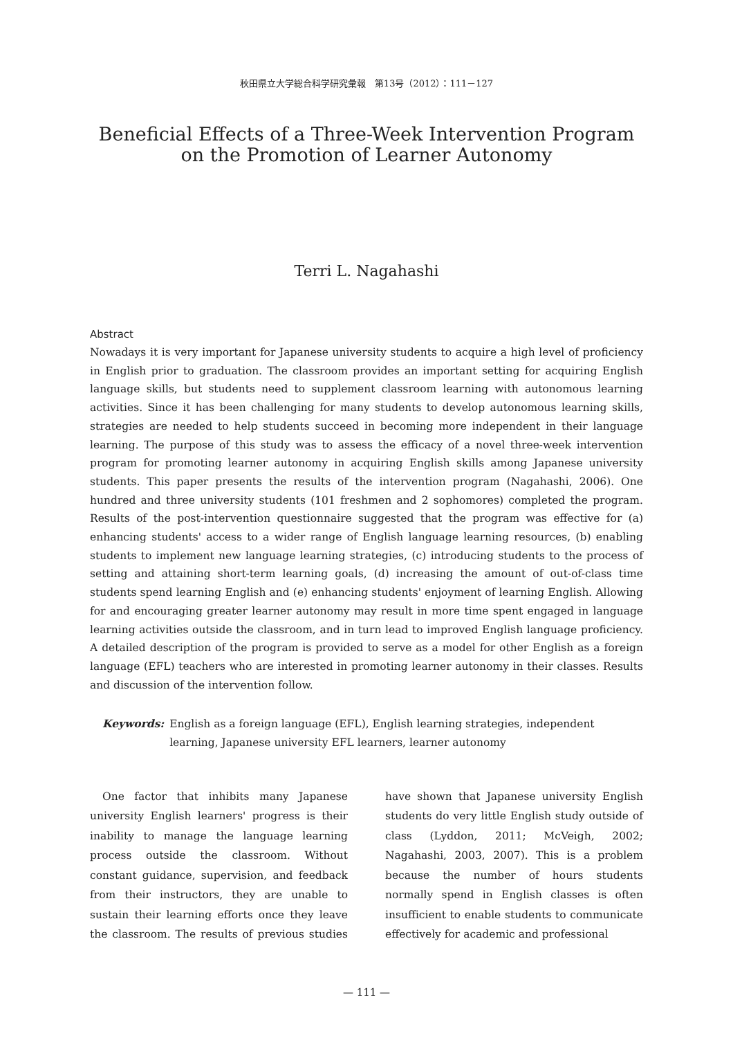秋田県立大学総合科学研究彙報　第13号（2012）：111－127
Beneficial Effects of a Three-Week Intervention Program
on the Promotion of Learner Autonomy
Terri L. Nagahashi
Abstract
Nowadays it is very important for Japanese university students to acquire a high level of proficiency in English prior to graduation. The classroom provides an important setting for acquiring English language skills, but students need to supplement classroom learning with autonomous learning activities. Since it has been challenging for many students to develop autonomous learning skills, strategies are needed to help students succeed in becoming more independent in their language learning. The purpose of this study was to assess the efficacy of a novel three-week intervention program for promoting learner autonomy in acquiring English skills among Japanese university students. This paper presents the results of the intervention program (Nagahashi, 2006). One hundred and three university students (101 freshmen and 2 sophomores) completed the program. Results of the post-intervention questionnaire suggested that the program was effective for (a) enhancing students' access to a wider range of English language learning resources, (b) enabling students to implement new language learning strategies, (c) introducing students to the process of setting and attaining short-term learning goals, (d) increasing the amount of out-of-class time students spend learning English and (e) enhancing students' enjoyment of learning English. Allowing for and encouraging greater learner autonomy may result in more time spent engaged in language learning activities outside the classroom, and in turn lead to improved English language proficiency. A detailed description of the program is provided to serve as a model for other English as a foreign language (EFL) teachers who are interested in promoting learner autonomy in their classes. Results and discussion of the intervention follow.
Keywords: English as a foreign language (EFL), English learning strategies, independent learning, Japanese university EFL learners, learner autonomy
One factor that inhibits many Japanese university English learners' progress is their inability to manage the language learning process outside the classroom. Without constant guidance, supervision, and feedback from their instructors, they are unable to sustain their learning efforts once they leave the classroom. The results of previous studies have shown that Japanese university English students do very little English study outside of class (Lyddon, 2011; McVeigh, 2002; Nagahashi, 2003, 2007). This is a problem because the number of hours students normally spend in English classes is often insufficient to enable students to communicate effectively for academic and professional
— 111 —